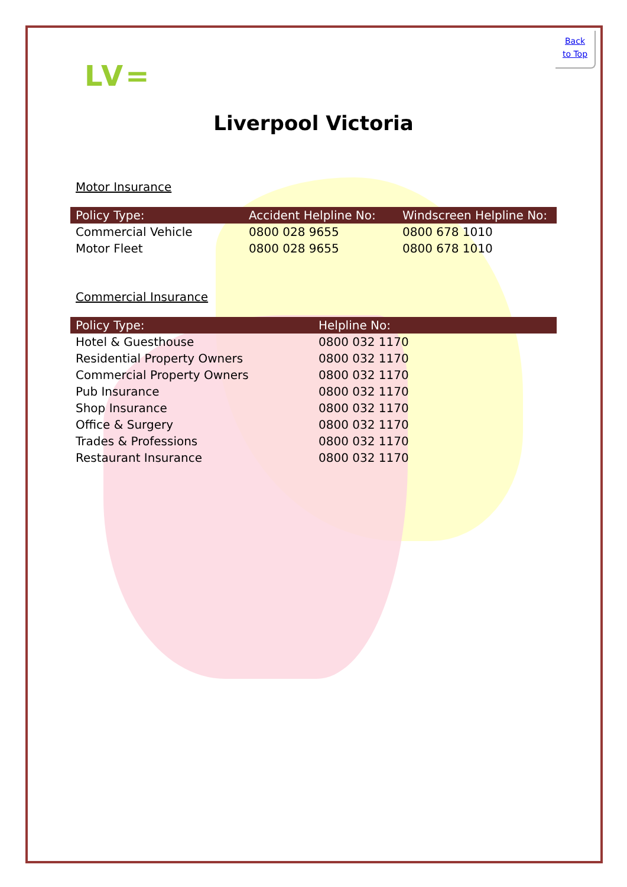Back
to Top
LV=
Liverpool Victoria
Motor Insurance
| Policy Type: | Accident Helpline No: | Windscreen Helpline No: |
| --- | --- | --- |
| Commercial Vehicle | 0800 028 9655 | 0800 678 1010 |
| Motor Fleet | 0800 028 9655 | 0800 678 1010 |
Commercial Insurance
| Policy Type: | Helpline No: |
| --- | --- |
| Hotel & Guesthouse | 0800 032 1170 |
| Residential Property Owners | 0800 032 1170 |
| Commercial Property Owners | 0800 032 1170 |
| Pub Insurance | 0800 032 1170 |
| Shop Insurance | 0800 032 1170 |
| Office & Surgery | 0800 032 1170 |
| Trades & Professions | 0800 032 1170 |
| Restaurant Insurance | 0800 032 1170 |